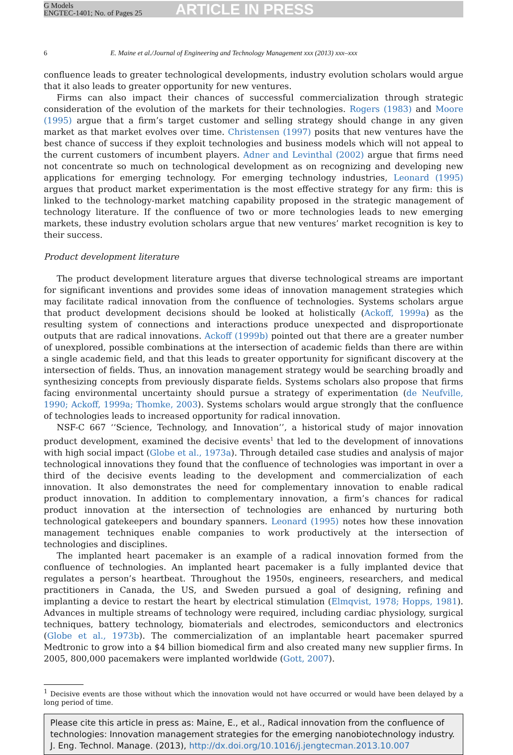G Models
ENGTEC-1401; No. of Pages 25
ARTICLE IN PRESS
6 E. Maine et al./Journal of Engineering and Technology Management xxx (2013) xxx–xxx
confluence leads to greater technological developments, industry evolution scholars would argue that it also leads to greater opportunity for new ventures.
Firms can also impact their chances of successful commercialization through strategic consideration of the evolution of the markets for their technologies. Rogers (1983) and Moore (1995) argue that a firm’s target customer and selling strategy should change in any given market as that market evolves over time. Christensen (1997) posits that new ventures have the best chance of success if they exploit technologies and business models which will not appeal to the current customers of incumbent players. Adner and Levinthal (2002) argue that firms need not concentrate so much on technological development as on recognizing and developing new applications for emerging technology. For emerging technology industries, Leonard (1995) argues that product market experimentation is the most effective strategy for any firm: this is linked to the technology-market matching capability proposed in the strategic management of technology literature. If the confluence of two or more technologies leads to new emerging markets, these industry evolution scholars argue that new ventures’ market recognition is key to their success.
Product development literature
The product development literature argues that diverse technological streams are important for significant inventions and provides some ideas of innovation management strategies which may facilitate radical innovation from the confluence of technologies. Systems scholars argue that product development decisions should be looked at holistically (Ackoff, 1999a) as the resulting system of connections and interactions produce unexpected and disproportionate outputs that are radical innovations. Ackoff (1999b) pointed out that there are a greater number of unexplored, possible combinations at the intersection of academic fields than there are within a single academic field, and that this leads to greater opportunity for significant discovery at the intersection of fields. Thus, an innovation management strategy would be searching broadly and synthesizing concepts from previously disparate fields. Systems scholars also propose that firms facing environmental uncertainty should pursue a strategy of experimentation (de Neufville, 1990; Ackoff, 1999a; Thomke, 2003). Systems scholars would argue strongly that the confluence of technologies leads to increased opportunity for radical innovation.
NSF-C 667 ‘‘Science, Technology, and Innovation’’, a historical study of major innovation product development, examined the decisive events<sup>1</sup> that led to the development of innovations with high social impact (Globe et al., 1973a). Through detailed case studies and analysis of major technological innovations they found that the confluence of technologies was important in over a third of the decisive events leading to the development and commercialization of each innovation. It also demonstrates the need for complementary innovation to enable radical product innovation. In addition to complementary innovation, a firm’s chances for radical product innovation at the intersection of technologies are enhanced by nurturing both technological gatekeepers and boundary spanners. Leonard (1995) notes how these innovation management techniques enable companies to work productively at the intersection of technologies and disciplines.
The implanted heart pacemaker is an example of a radical innovation formed from the confluence of technologies. An implanted heart pacemaker is a fully implanted device that regulates a person’s heartbeat. Throughout the 1950s, engineers, researchers, and medical practitioners in Canada, the US, and Sweden pursued a goal of designing, refining and implanting a device to restart the heart by electrical stimulation (Elmqvist, 1978; Hopps, 1981). Advances in multiple streams of technology were required, including cardiac physiology, surgical techniques, battery technology, biomaterials and electrodes, semiconductors and electronics (Globe et al., 1973b). The commercialization of an implantable heart pacemaker spurred Medtronic to grow into a $4 billion biomedical firm and also created many new supplier firms. In 2005, 800,000 pacemakers were implanted worldwide (Gott, 2007).
<sup>1</sup> Decisive events are those without which the innovation would not have occurred or would have been delayed by a long period of time.
Please cite this article in press as: Maine, E., et al., Radical innovation from the confluence of technologies: Innovation management strategies for the emerging nanobiotechnology industry. J. Eng. Technol. Manage. (2013), http://dx.doi.org/10.1016/j.jengtecman.2013.10.007